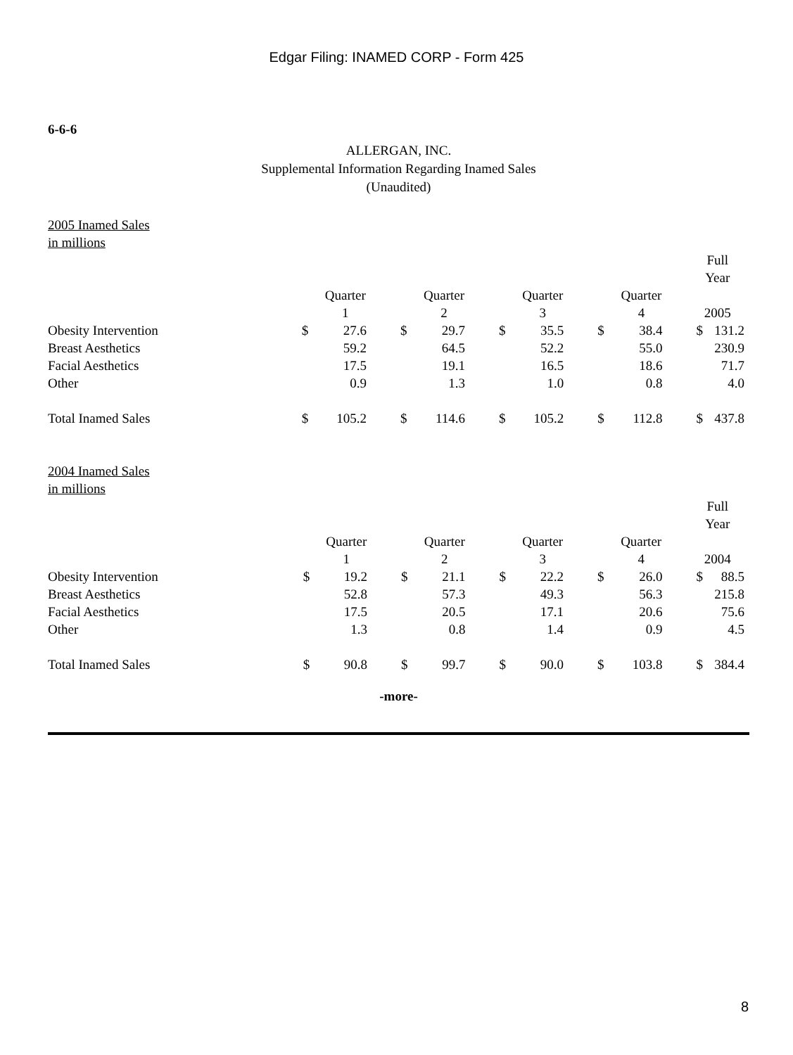Edgar Filing: INAMED CORP - Form 425
6-6-6
ALLERGAN, INC.
Supplemental Information Regarding Inamed Sales
(Unaudited)
2005 Inamed Sales
in millions
| | | | | | | | | | Full Year | |
| --- | --- | --- | --- | --- | --- | --- | --- | --- | --- | --- |
| | Quarter 1 | | Quarter 2 | | Quarter 3 | | Quarter 4 | | 2005 | |
| Obesity Intervention | $ | 27.6 | $ | 29.7 | $ | 35.5 | $ | 38.4 | $ | 131.2 |
| Breast Aesthetics | | 59.2 | | 64.5 | | 52.2 | | 55.0 | | 230.9 |
| Facial Aesthetics | | 17.5 | | 19.1 | | 16.5 | | 18.6 | | 71.7 |
| Other | | 0.9 | | 1.3 | | 1.0 | | 0.8 | | 4.0 |
| Total Inamed Sales | $ | 105.2 | $ | 114.6 | $ | 105.2 | $ | 112.8 | $ | 437.8 |
2004 Inamed Sales
in millions
| | | | | | | | | | Full Year | |
| --- | --- | --- | --- | --- | --- | --- | --- | --- | --- | --- |
| | Quarter 1 | | Quarter 2 | | Quarter 3 | | Quarter 4 | | 2004 | |
| Obesity Intervention | $ | 19.2 | $ | 21.1 | $ | 22.2 | $ | 26.0 | $ | 88.5 |
| Breast Aesthetics | | 52.8 | | 57.3 | | 49.3 | | 56.3 | | 215.8 |
| Facial Aesthetics | | 17.5 | | 20.5 | | 17.1 | | 20.6 | | 75.6 |
| Other | | 1.3 | | 0.8 | | 1.4 | | 0.9 | | 4.5 |
| Total Inamed Sales | $ | 90.8 | $ | 99.7 | $ | 90.0 | $ | 103.8 | $ | 384.4 |
-more-
8